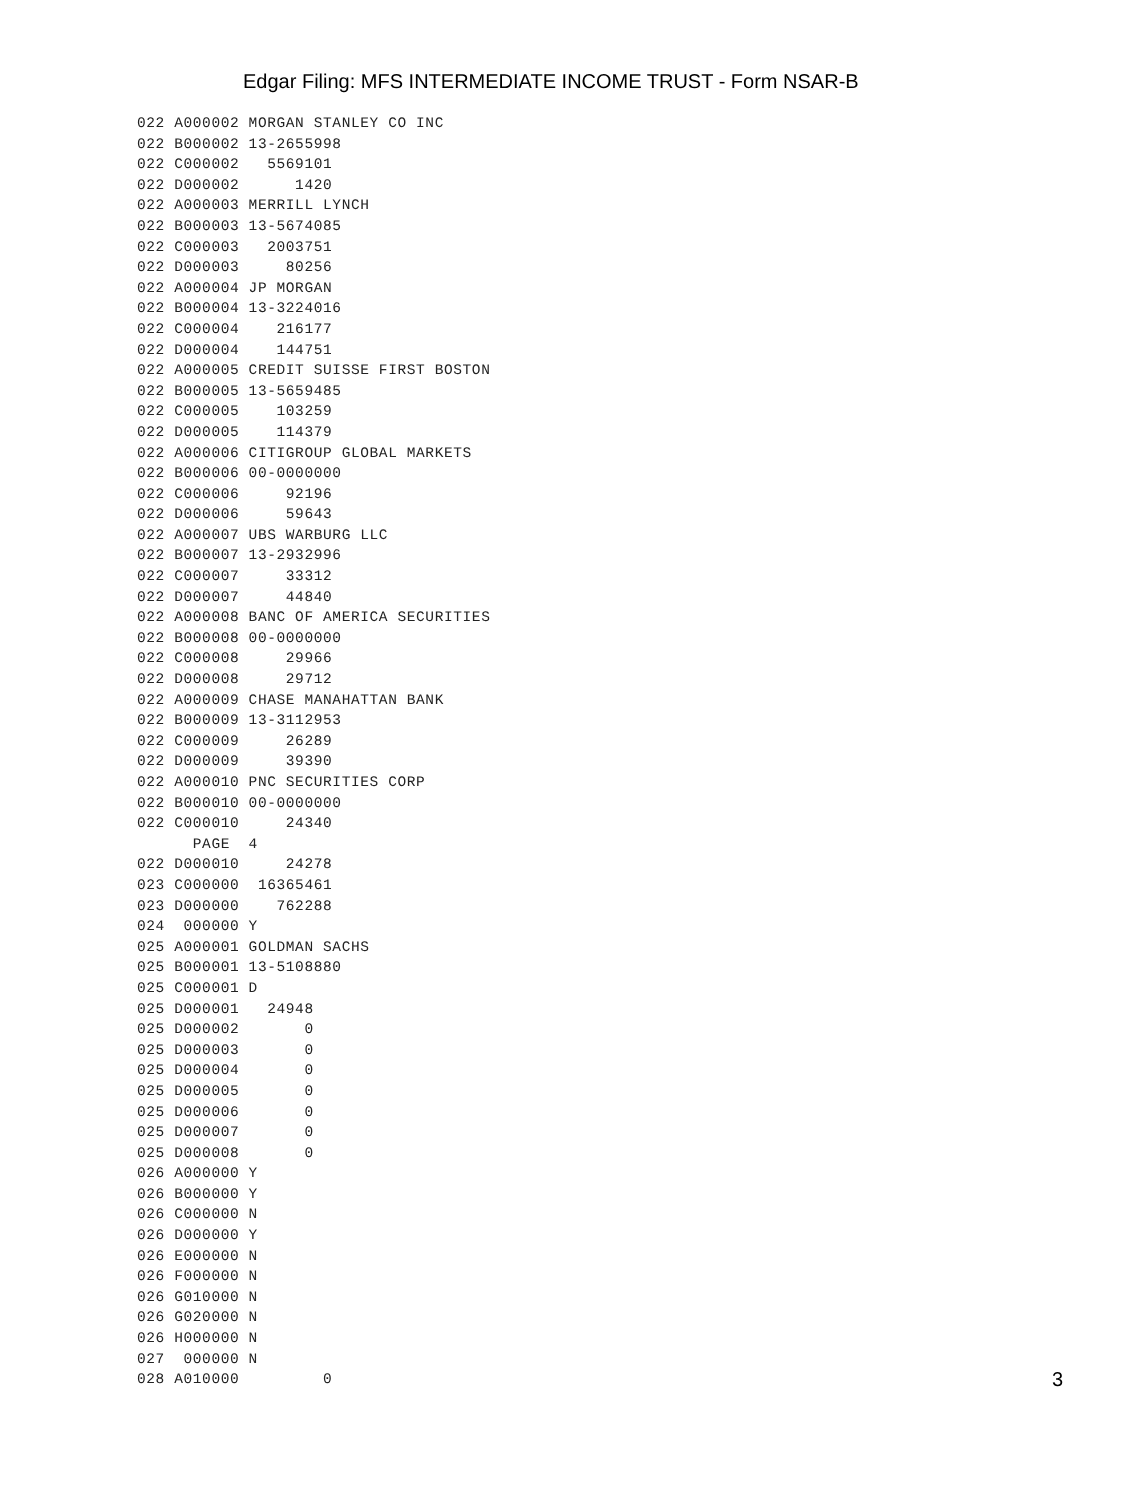Edgar Filing: MFS INTERMEDIATE INCOME TRUST - Form NSAR-B
022 A000002 MORGAN STANLEY CO INC
022 B000002 13-2655998
022 C000002   5569101
022 D000002      1420
022 A000003 MERRILL LYNCH
022 B000003 13-5674085
022 C000003   2003751
022 D000003     80256
022 A000004 JP MORGAN
022 B000004 13-3224016
022 C000004    216177
022 D000004    144751
022 A000005 CREDIT SUISSE FIRST BOSTON
022 B000005 13-5659485
022 C000005    103259
022 D000005    114379
022 A000006 CITIGROUP GLOBAL MARKETS
022 B000006 00-0000000
022 C000006     92196
022 D000006     59643
022 A000007 UBS WARBURG LLC
022 B000007 13-2932996
022 C000007     33312
022 D000007     44840
022 A000008 BANC OF AMERICA SECURITIES
022 B000008 00-0000000
022 C000008     29966
022 D000008     29712
022 A000009 CHASE MANAHATTAN BANK
022 B000009 13-3112953
022 C000009     26289
022 D000009     39390
022 A000010 PNC SECURITIES CORP
022 B000010 00-0000000
022 C000010     24340
      PAGE  4
022 D000010     24278
023 C000000  16365461
023 D000000    762288
024  000000 Y
025 A000001 GOLDMAN SACHS
025 B000001 13-5108880
025 C000001 D
025 D000001   24948
025 D000002       0
025 D000003       0
025 D000004       0
025 D000005       0
025 D000006       0
025 D000007       0
025 D000008       0
026 A000000 Y
026 B000000 Y
026 C000000 N
026 D000000 Y
026 E000000 N
026 F000000 N
026 G010000 N
026 G020000 N
026 H000000 N
027  000000 N
028 A010000         0
3